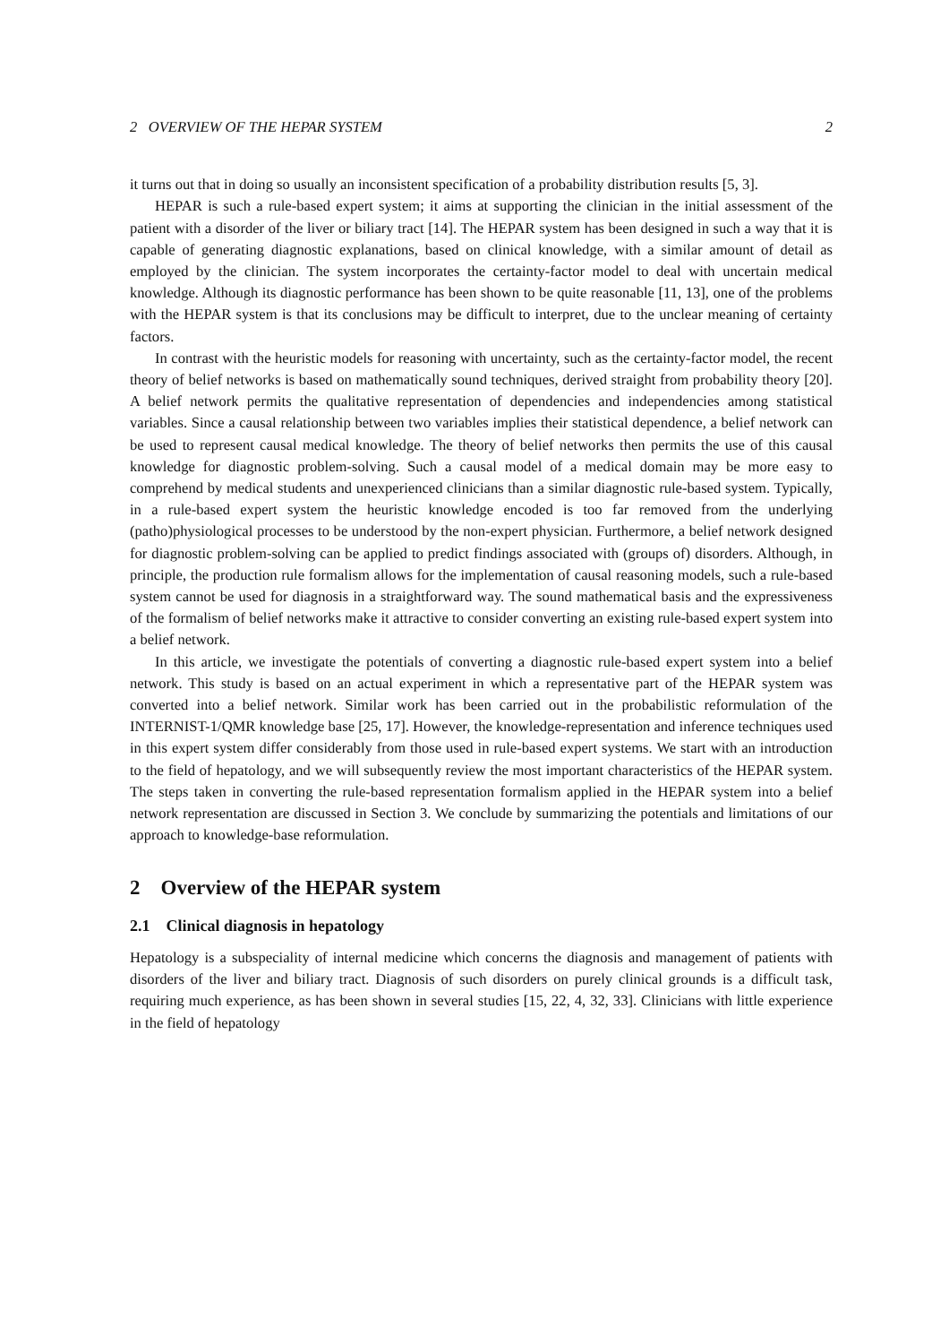2 OVERVIEW OF THE HEPAR SYSTEM 2
it turns out that in doing so usually an inconsistent specification of a probability distribution results [5, 3].
HEPAR is such a rule-based expert system; it aims at supporting the clinician in the initial assessment of the patient with a disorder of the liver or biliary tract [14]. The HEPAR system has been designed in such a way that it is capable of generating diagnostic explanations, based on clinical knowledge, with a similar amount of detail as employed by the clinician. The system incorporates the certainty-factor model to deal with uncertain medical knowledge. Although its diagnostic performance has been shown to be quite reasonable [11, 13], one of the problems with the HEPAR system is that its conclusions may be difficult to interpret, due to the unclear meaning of certainty factors.
In contrast with the heuristic models for reasoning with uncertainty, such as the certainty-factor model, the recent theory of belief networks is based on mathematically sound techniques, derived straight from probability theory [20]. A belief network permits the qualitative representation of dependencies and independencies among statistical variables. Since a causal relationship between two variables implies their statistical dependence, a belief network can be used to represent causal medical knowledge. The theory of belief networks then permits the use of this causal knowledge for diagnostic problem-solving. Such a causal model of a medical domain may be more easy to comprehend by medical students and unexperienced clinicians than a similar diagnostic rule-based system. Typically, in a rule-based expert system the heuristic knowledge encoded is too far removed from the underlying (patho)physiological processes to be understood by the non-expert physician. Furthermore, a belief network designed for diagnostic problem-solving can be applied to predict findings associated with (groups of) disorders. Although, in principle, the production rule formalism allows for the implementation of causal reasoning models, such a rule-based system cannot be used for diagnosis in a straightforward way. The sound mathematical basis and the expressiveness of the formalism of belief networks make it attractive to consider converting an existing rule-based expert system into a belief network.
In this article, we investigate the potentials of converting a diagnostic rule-based expert system into a belief network. This study is based on an actual experiment in which a representative part of the HEPAR system was converted into a belief network. Similar work has been carried out in the probabilistic reformulation of the INTERNIST-1/QMR knowledge base [25, 17]. However, the knowledge-representation and inference techniques used in this expert system differ considerably from those used in rule-based expert systems. We start with an introduction to the field of hepatology, and we will subsequently review the most important characteristics of the HEPAR system. The steps taken in converting the rule-based representation formalism applied in the HEPAR system into a belief network representation are discussed in Section 3. We conclude by summarizing the potentials and limitations of our approach to knowledge-base reformulation.
2 Overview of the HEPAR system
2.1 Clinical diagnosis in hepatology
Hepatology is a subspeciality of internal medicine which concerns the diagnosis and management of patients with disorders of the liver and biliary tract. Diagnosis of such disorders on purely clinical grounds is a difficult task, requiring much experience, as has been shown in several studies [15, 22, 4, 32, 33]. Clinicians with little experience in the field of hepatology